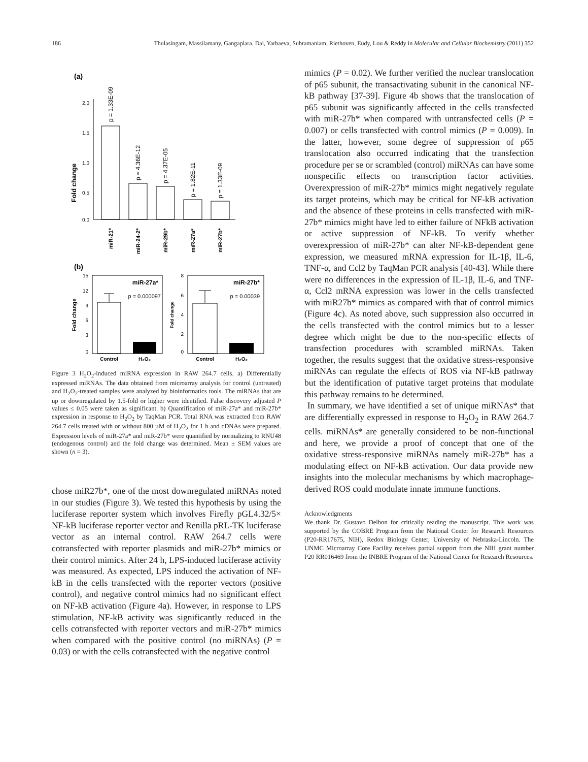186 Thulasingam, Massilamany, Gangaplara, Dai, Yarbaeva, Subramaniam, Riethoven, Eudy, Lou & Reddy in Molecular and Cellular Biochemistry (2011) 352
(a)
Fold change
2.0
1.5
1.0
0.5
0.0
p = 1.33E-09
p = 4.36E-12
p = 4.37E-05
p = 1.82E-11
p = 1.33E-09
miR-21*
miR-24-2*
miR-29b*
miR-27a*
miR-27b*
(b)
Fold change
15
12
9
6
3
0
miR-27a*
p = 0.000097
Control
H₂O₂
Fold change
8
6
4
2
0
miR-27b*
p = 0.00039
Control
H₂O₂
Figure 3 H<sub>2</sub>O<sub>2</sub>-induced miRNA expression in RAW 264.7 cells. a) Differentially expressed miRNAs. The data obtained from microarray analysis for control (untreated) and H<sub>2</sub>O<sub>2</sub>-treated samples were analyzed by bioinformatics tools. The miRNAs that are up or downregulated by 1.5-fold or higher were identified. False discovery adjusted P values ≤ 0.05 were taken as significant. b) Quantification of miR-27a* and miR-27b* expression in response to H<sub>2</sub>O<sub>2</sub> by TaqMan PCR. Total RNA was extracted from RAW 264.7 cells treated with or without 800 µM of H<sub>2</sub>O<sub>2</sub> for 1 h and cDNAs were prepared. Expression levels of miR-27a* and miR-27b* were quantified by normalizing to RNU48 (endogenous control) and the fold change was determined. Mean ± SEM values are shown (n = 3).
chose miR27b*, one of the most downregulated miRNAs noted in our studies (Figure 3). We tested this hypothesis by using the luciferase reporter system which involves Firefly pGL4.32/5× NF-kB luciferase reporter vector and Renilla pRL-TK luciferase vector as an internal control. RAW 264.7 cells were cotransfected with reporter plasmids and miR-27b* mimics or their control mimics. After 24 h, LPS-induced luciferase activity was measured. As expected, LPS induced the activation of NF-kB in the cells transfected with the reporter vectors (positive control), and negative control mimics had no significant effect on NF-kB activation (Figure 4a). However, in response to LPS stimulation, NF-kB activity was significantly reduced in the cells cotransfected with reporter vectors and miR-27b* mimics when compared with the positive control (no miRNAs) (P = 0.03) or with the cells cotransfected with the negative control
mimics (P = 0.02). We further verified the nuclear translocation of p65 subunit, the transactivating subunit in the canonical NF-kB pathway [37-39]. Figure 4b shows that the translocation of p65 subunit was significantly affected in the cells transfected with miR-27b* when compared with untransfected cells (P = 0.007) or cells transfected with control mimics (P = 0.009). In the latter, however, some degree of suppression of p65 translocation also occurred indicating that the transfection procedure per se or scrambled (control) miRNAs can have some nonspecific effects on transcription factor activities. Overexpression of miR-27b* mimics might negatively regulate its target proteins, which may be critical for NF-kB activation and the absence of these proteins in cells transfected with miR-27b* mimics might have led to either failure of NFkB activation or active suppression of NF-kB. To verify whether overexpression of miR-27b* can alter NF-kB-dependent gene expression, we measured mRNA expression for IL-1β, IL-6, TNF-α, and Ccl2 by TaqMan PCR analysis [40-43]. While there were no differences in the expression of IL-1β, IL-6, and TNF-α, Ccl2 mRNA expression was lower in the cells transfected with miR27b* mimics as compared with that of control mimics (Figure 4c). As noted above, such suppression also occurred in the cells transfected with the control mimics but to a lesser degree which might be due to the non-specific effects of transfection procedures with scrambled miRNAs. Taken together, the results suggest that the oxidative stress-responsive miRNAs can regulate the effects of ROS via NF-kB pathway but the identification of putative target proteins that modulate this pathway remains to be determined.
In summary, we have identified a set of unique miRNAs* that are differentially expressed in response to H<sub>2</sub>O<sub>2</sub> in RAW 264.7 cells. miRNAs* are generally considered to be non-functional and here, we provide a proof of concept that one of the oxidative stress-responsive miRNAs namely miR-27b* has a modulating effect on NF-kB activation. Our data provide new insights into the molecular mechanisms by which macrophage-derived ROS could modulate innate immune functions.
Acknowledgments
We thank Dr. Gustavo Delhon for critically reading the manuscript. This work was supported by the COBRE Program from the National Center for Research Resources (P20-RR17675, NIH), Redox Biology Center, University of Nebraska-Lincoln. The UNMC Microarray Core Facility receives partial support from the NIH grant number P20 RR016469 from the INBRE Program of the National Center for Research Resources.